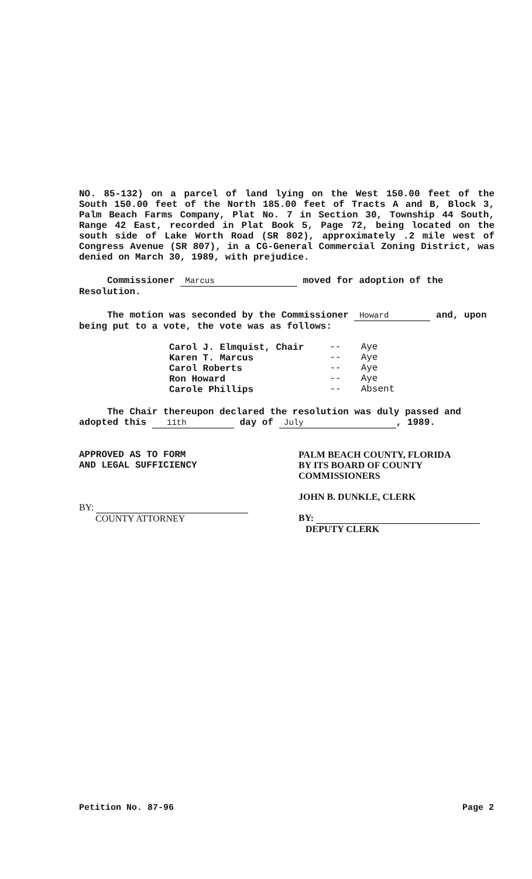NO. 85-132) on a parcel of land lying on the West 150.00 feet of the South 150.00 feet of the North 185.00 feet of Tracts A and B, Block 3, Palm Beach Farms Company, Plat No. 7 in Section 30, Township 44 South, Range 42 East, recorded in Plat Book 5, Page 72, being located on the south side of Lake Worth Road (SR 802), approximately .2 mile west of Congress Avenue (SR 807), in a CG-General Commercial Zoning District, was denied on March 30, 1989, with prejudice.
Commissioner Marcus moved for adoption of the Resolution.
The motion was seconded by the Commissioner Howard and, upon being put to a vote, the vote was as follows:
| Carol J. Elmquist, Chair | -- | Aye |
| Karen T. Marcus | -- | Aye |
| Carol Roberts | -- | Aye |
| Ron Howard | -- | Aye |
| Carole Phillips | -- | Absent |
The Chair thereupon declared the resolution was duly passed and adopted this 11th day of July, 1989.
APPROVED AS TO FORM
AND LEGAL SUFFICIENCY
BY:
COUNTY ATTORNEY
PALM BEACH COUNTY, FLORIDA
BY ITS BOARD OF COUNTY
COMMISSIONERS
JOHN B. DUNKLE, CLERK
BY:
DEPUTY CLERK
Petition No. 87-96 Page 2